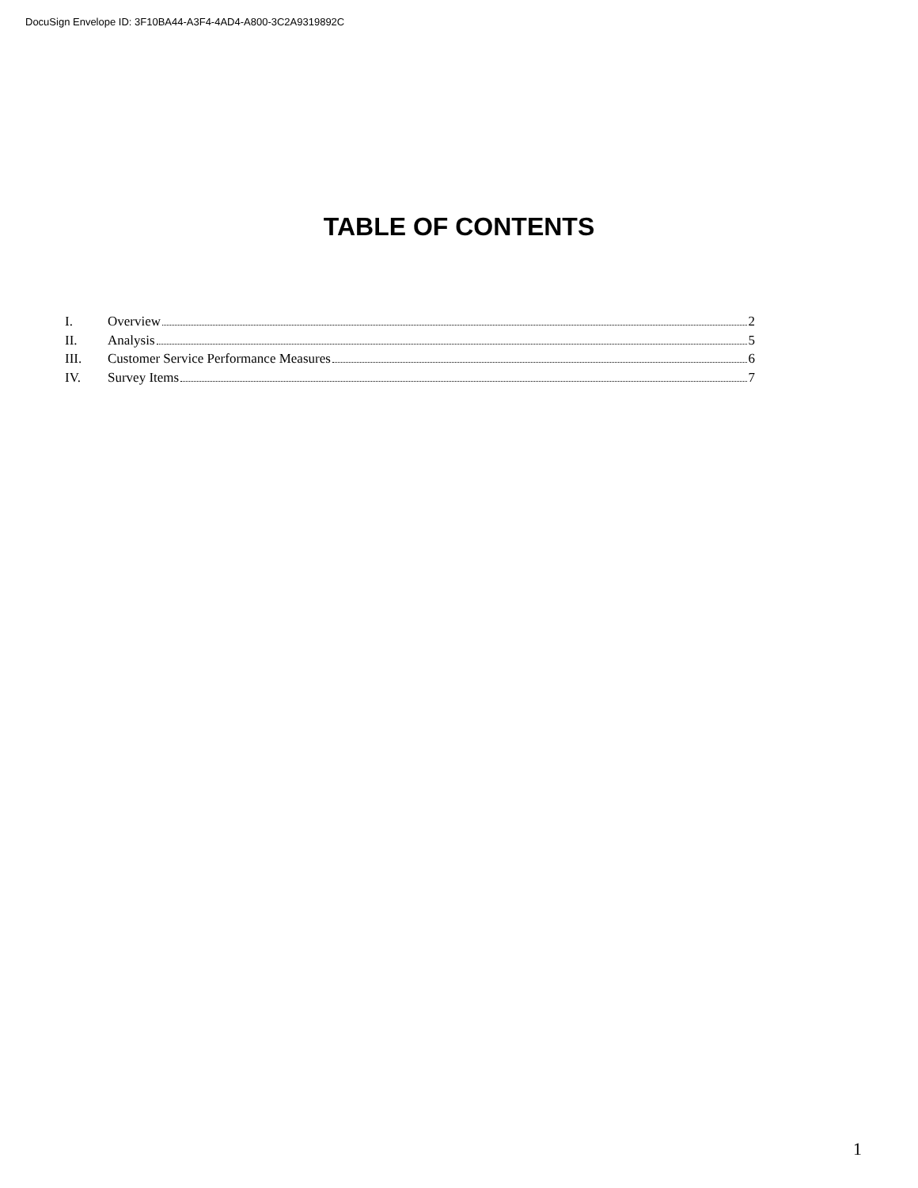DocuSign Envelope ID: 3F10BA44-A3F4-4AD4-A800-3C2A9319892C
TABLE OF CONTENTS
I. Overview 2
II. Analysis 5
III. Customer Service Performance Measures 6
IV. Survey Items 7
1